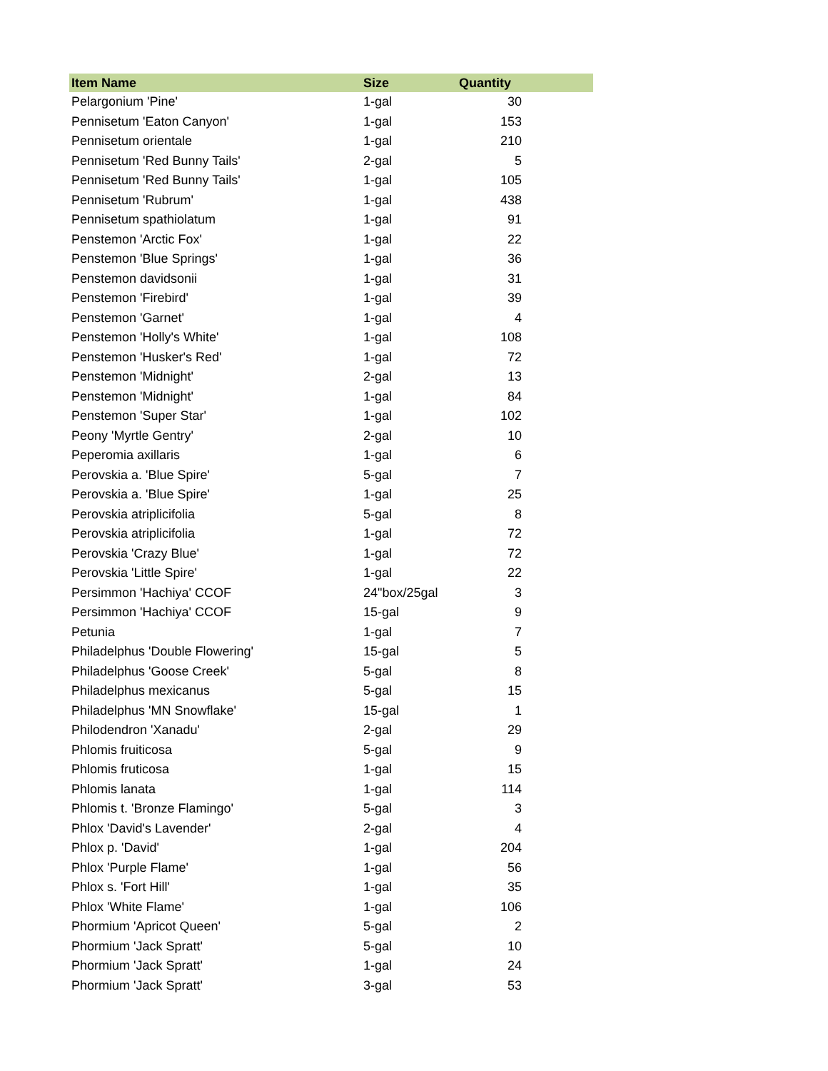| Item Name | Size | Quantity |
| --- | --- | --- |
| Pelargonium 'Pine' | 1-gal | 30 |
| Pennisetum 'Eaton Canyon' | 1-gal | 153 |
| Pennisetum orientale | 1-gal | 210 |
| Pennisetum 'Red Bunny Tails' | 2-gal | 5 |
| Pennisetum 'Red Bunny Tails' | 1-gal | 105 |
| Pennisetum 'Rubrum' | 1-gal | 438 |
| Pennisetum spathiolatum | 1-gal | 91 |
| Penstemon 'Arctic Fox' | 1-gal | 22 |
| Penstemon 'Blue Springs' | 1-gal | 36 |
| Penstemon davidsonii | 1-gal | 31 |
| Penstemon 'Firebird' | 1-gal | 39 |
| Penstemon 'Garnet' | 1-gal | 4 |
| Penstemon 'Holly's White' | 1-gal | 108 |
| Penstemon 'Husker's Red' | 1-gal | 72 |
| Penstemon 'Midnight' | 2-gal | 13 |
| Penstemon 'Midnight' | 1-gal | 84 |
| Penstemon 'Super Star' | 1-gal | 102 |
| Peony 'Myrtle Gentry' | 2-gal | 10 |
| Peperomia axillaris | 1-gal | 6 |
| Perovskia a. 'Blue Spire' | 5-gal | 7 |
| Perovskia a. 'Blue Spire' | 1-gal | 25 |
| Perovskia atriplicifolia | 5-gal | 8 |
| Perovskia atriplicifolia | 1-gal | 72 |
| Perovskia 'Crazy Blue' | 1-gal | 72 |
| Perovskia 'Little Spire' | 1-gal | 22 |
| Persimmon 'Hachiya' CCOF | 24"box/25gal | 3 |
| Persimmon 'Hachiya' CCOF | 15-gal | 9 |
| Petunia | 1-gal | 7 |
| Philadelphus 'Double Flowering' | 15-gal | 5 |
| Philadelphus 'Goose Creek' | 5-gal | 8 |
| Philadelphus mexicanus | 5-gal | 15 |
| Philadelphus 'MN Snowflake' | 15-gal | 1 |
| Philodendron 'Xanadu' | 2-gal | 29 |
| Phlomis fruiticosa | 5-gal | 9 |
| Phlomis fruticosa | 1-gal | 15 |
| Phlomis lanata | 1-gal | 114 |
| Phlomis t. 'Bronze Flamingo' | 5-gal | 3 |
| Phlox 'David's Lavender' | 2-gal | 4 |
| Phlox p. 'David' | 1-gal | 204 |
| Phlox 'Purple Flame' | 1-gal | 56 |
| Phlox s. 'Fort Hill' | 1-gal | 35 |
| Phlox 'White Flame' | 1-gal | 106 |
| Phormium 'Apricot Queen' | 5-gal | 2 |
| Phormium 'Jack Spratt' | 5-gal | 10 |
| Phormium 'Jack Spratt' | 1-gal | 24 |
| Phormium 'Jack Spratt' | 3-gal | 53 |